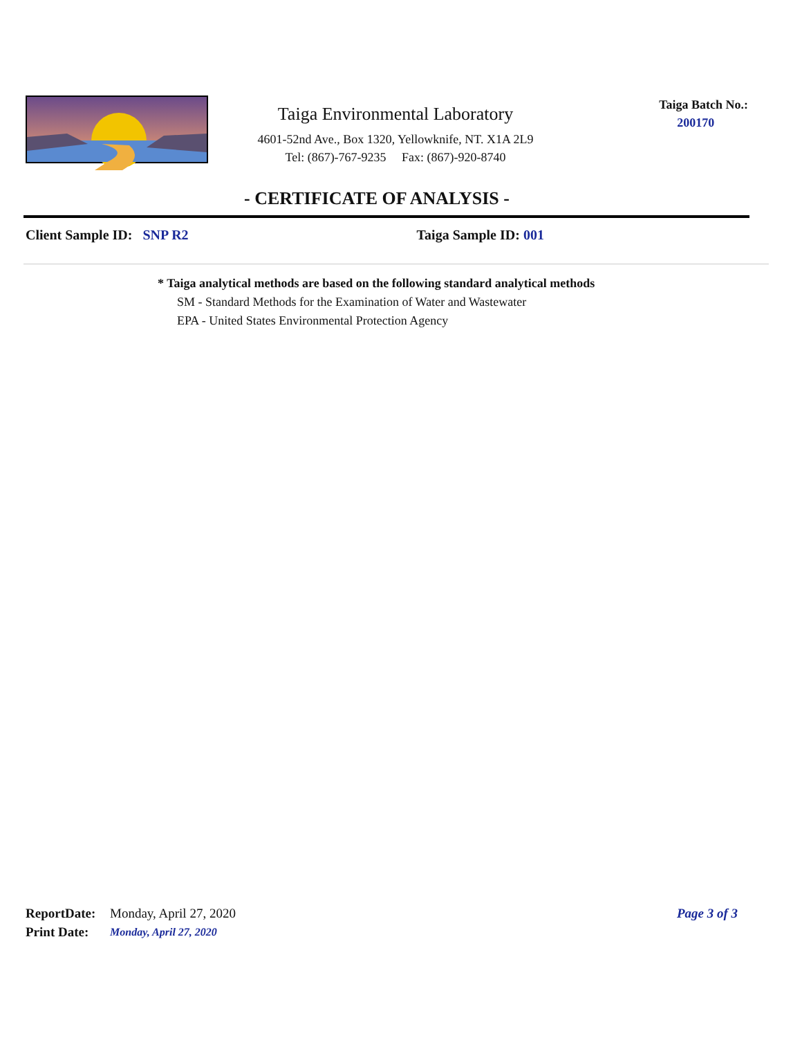Taiga Environmental Laboratory
4601-52nd Ave., Box 1320, Yellowknife, NT. X1A 2L9
Tel: (867)-767-9235 Fax: (867)-920-8740
Taiga Batch No.:
200170
- CERTIFICATE OF ANALYSIS -
Client Sample ID: SNP R2 Taiga Sample ID: 001
* Taiga analytical methods are based on the following standard analytical methods
SM - Standard Methods for the Examination of Water and Wastewater
EPA - United States Environmental Protection Agency
ReportDate: Monday, April 27, 2020 Page 3 of 3
Print Date: Monday, April 27, 2020